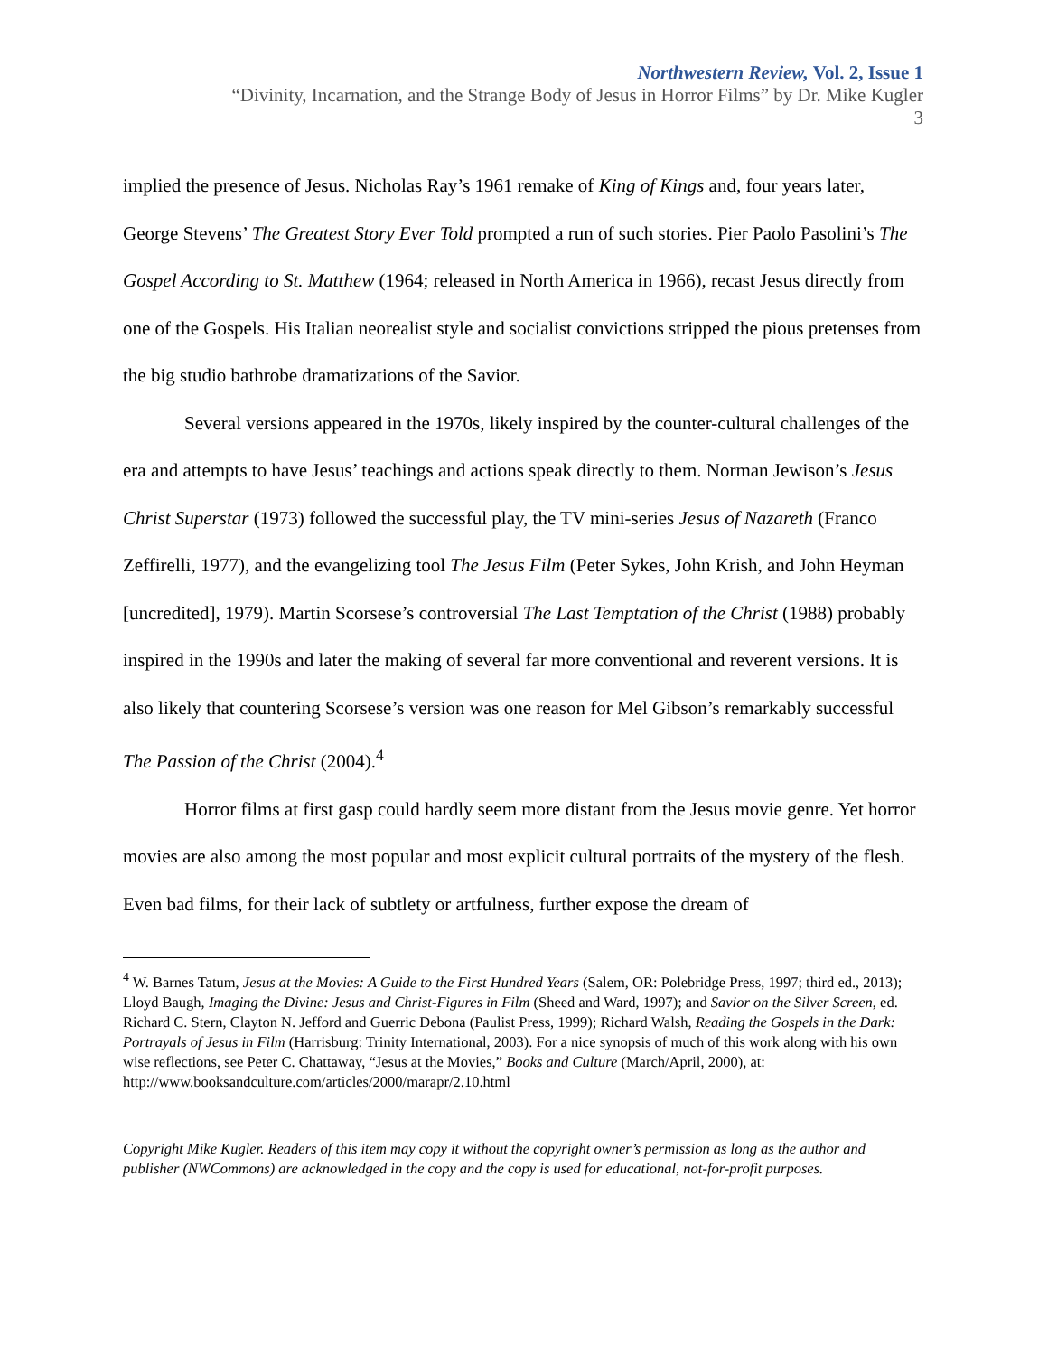Northwestern Review, Vol. 2, Issue 1
“Divinity, Incarnation, and the Strange Body of Jesus in Horror Films” by Dr. Mike Kugler
3
implied the presence of Jesus. Nicholas Ray’s 1961 remake of King of Kings and, four years later, George Stevens’ The Greatest Story Ever Told prompted a run of such stories. Pier Paolo Pasolini’s The Gospel According to St. Matthew (1964; released in North America in 1966), recast Jesus directly from one of the Gospels. His Italian neorealist style and socialist convictions stripped the pious pretenses from the big studio bathrobe dramatizations of the Savior.
Several versions appeared in the 1970s, likely inspired by the counter-cultural challenges of the era and attempts to have Jesus’ teachings and actions speak directly to them. Norman Jewison’s Jesus Christ Superstar (1973) followed the successful play, the TV mini-series Jesus of Nazareth (Franco Zeffirelli, 1977), and the evangelizing tool The Jesus Film (Peter Sykes, John Krish, and John Heyman [uncredited], 1979). Martin Scorsese’s controversial The Last Temptation of the Christ (1988) probably inspired in the 1990s and later the making of several far more conventional and reverent versions. It is also likely that countering Scorsese’s version was one reason for Mel Gibson’s remarkably successful The Passion of the Christ (2004).<sup>4</sup>
Horror films at first gasp could hardly seem more distant from the Jesus movie genre. Yet horror movies are also among the most popular and most explicit cultural portraits of the mystery of the flesh. Even bad films, for their lack of subtlety or artfulness, further expose the dream of
<sup>4</sup> W. Barnes Tatum, Jesus at the Movies: A Guide to the First Hundred Years (Salem, OR: Polebridge Press, 1997; third ed., 2013); Lloyd Baugh, Imaging the Divine: Jesus and Christ-Figures in Film (Sheed and Ward, 1997); and Savior on the Silver Screen, ed. Richard C. Stern, Clayton N. Jefford and Guerric Debona (Paulist Press, 1999); Richard Walsh, Reading the Gospels in the Dark: Portrayals of Jesus in Film (Harrisburg: Trinity International, 2003). For a nice synopsis of much of this work along with his own wise reflections, see Peter C. Chattaway, “Jesus at the Movies,” Books and Culture (March/April, 2000), at:
http://www.booksandculture.com/articles/2000/marapr/2.10.html
Copyright Mike Kugler. Readers of this item may copy it without the copyright owner’s permission as long as the author and publisher (NWCommons) are acknowledged in the copy and the copy is used for educational, not-for-profit purposes.